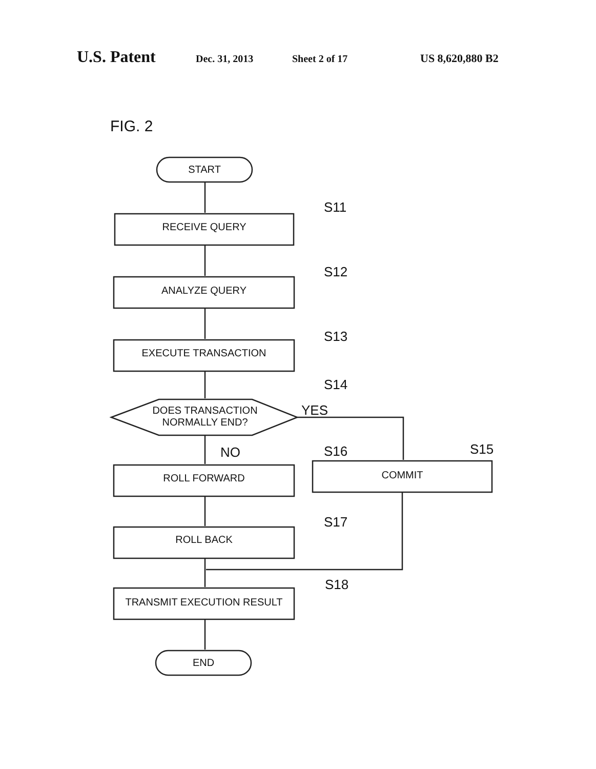U.S. Patent Dec. 31, 2013 Sheet 2 of 17 US 8,620,880 B2
FIG. 2
START
S11
RECEIVE QUERY
S12
ANALYZE QUERY
S13
EXECUTE TRANSACTION
S14
YES
DOES TRANSACTION
NORMALLY END?
NO S16 S15
COMMIT
ROLL FORWARD
S17
ROLL BACK
S18
TRANSMIT EXECUTION RESULT
END